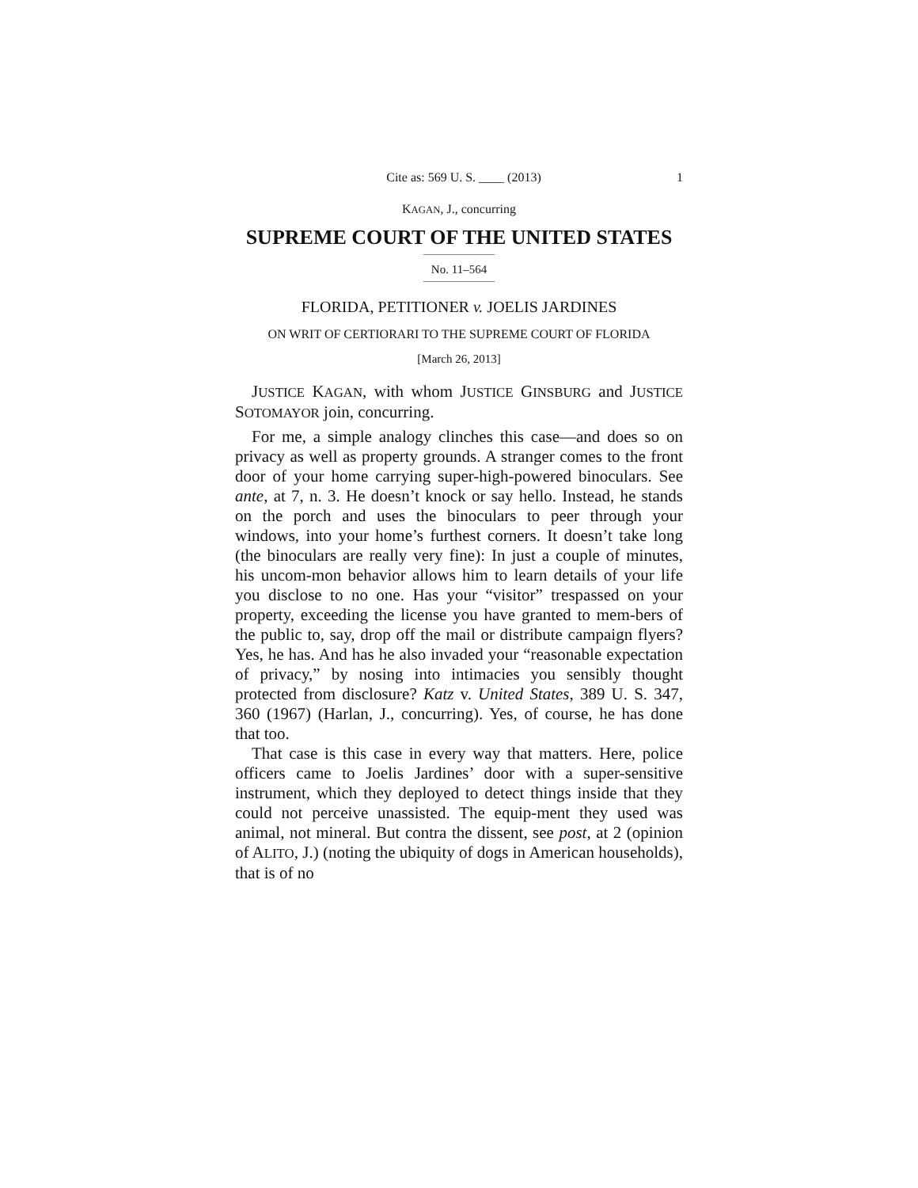Cite as: 569 U. S. ____ (2013) 1
KAGAN, J., concurring
SUPREME COURT OF THE UNITED STATES
No. 11–564
FLORIDA, PETITIONER v. JOELIS JARDINES
ON WRIT OF CERTIORARI TO THE SUPREME COURT OF FLORIDA
[March 26, 2013]
JUSTICE KAGAN, with whom JUSTICE GINSBURG and JUSTICE SOTOMAYOR join, concurring.
For me, a simple analogy clinches this case—and does so on privacy as well as property grounds. A stranger comes to the front door of your home carrying super-high-powered binoculars. See ante, at 7, n. 3. He doesn’t knock or say hello. Instead, he stands on the porch and uses the binoculars to peer through your windows, into your home’s furthest corners. It doesn’t take long (the binoculars are really very fine): In just a couple of minutes, his uncom-mon behavior allows him to learn details of your life you disclose to no one. Has your “visitor” trespassed on your property, exceeding the license you have granted to mem-bers of the public to, say, drop off the mail or distribute campaign flyers? Yes, he has. And has he also invaded your “reasonable expectation of privacy,” by nosing into intimacies you sensibly thought protected from disclosure? Katz v. United States, 389 U. S. 347, 360 (1967) (Harlan, J., concurring). Yes, of course, he has done that too.
That case is this case in every way that matters. Here, police officers came to Joelis Jardines’ door with a super-sensitive instrument, which they deployed to detect things inside that they could not perceive unassisted. The equip-ment they used was animal, not mineral. But contra the dissent, see post, at 2 (opinion of ALITO, J.) (noting the ubiquity of dogs in American households), that is of no